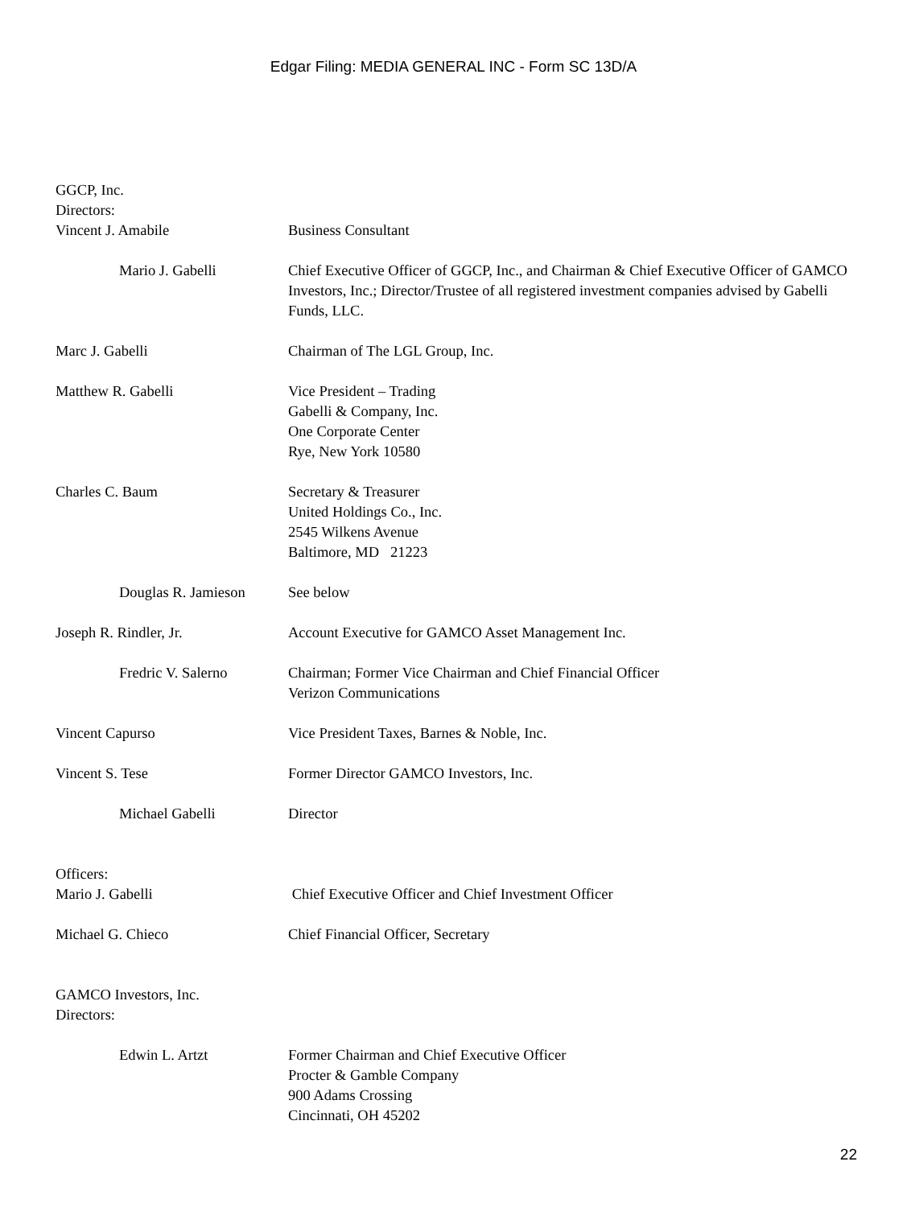Edgar Filing: MEDIA GENERAL INC - Form SC 13D/A
GGCP, Inc.
Directors:
Vincent J. Amabile Business Consultant
Mario J. Gabelli Chief Executive Officer of GGCP, Inc., and Chairman & Chief Executive Officer of GAMCO Investors, Inc.; Director/Trustee of all registered investment companies advised by Gabelli Funds, LLC.
Marc J. Gabelli Chairman of The LGL Group, Inc.
Matthew R. Gabelli Vice President – Trading
Gabelli & Company, Inc.
One Corporate Center
Rye, New York 10580
Charles C. Baum Secretary & Treasurer
United Holdings Co., Inc.
2545 Wilkens Avenue
Baltimore, MD 21223
Douglas R. Jamieson
See below
Joseph R. Rindler, Jr. Account Executive for GAMCO Asset Management Inc.
Fredric V. Salerno Chairman; Former Vice Chairman and Chief Financial Officer
Verizon Communications
Vincent Capurso Vice President Taxes, Barnes & Noble, Inc.
Vincent S. Tese Former Director GAMCO Investors, Inc.
Michael Gabelli Director
Officers:
Mario J. Gabelli Chief Executive Officer and Chief Investment Officer
Michael G. Chieco Chief Financial Officer, Secretary
GAMCO Investors, Inc.
Directors:
Edwin L. Artzt Former Chairman and Chief Executive Officer
Procter & Gamble Company
900 Adams Crossing
Cincinnati, OH 45202
22